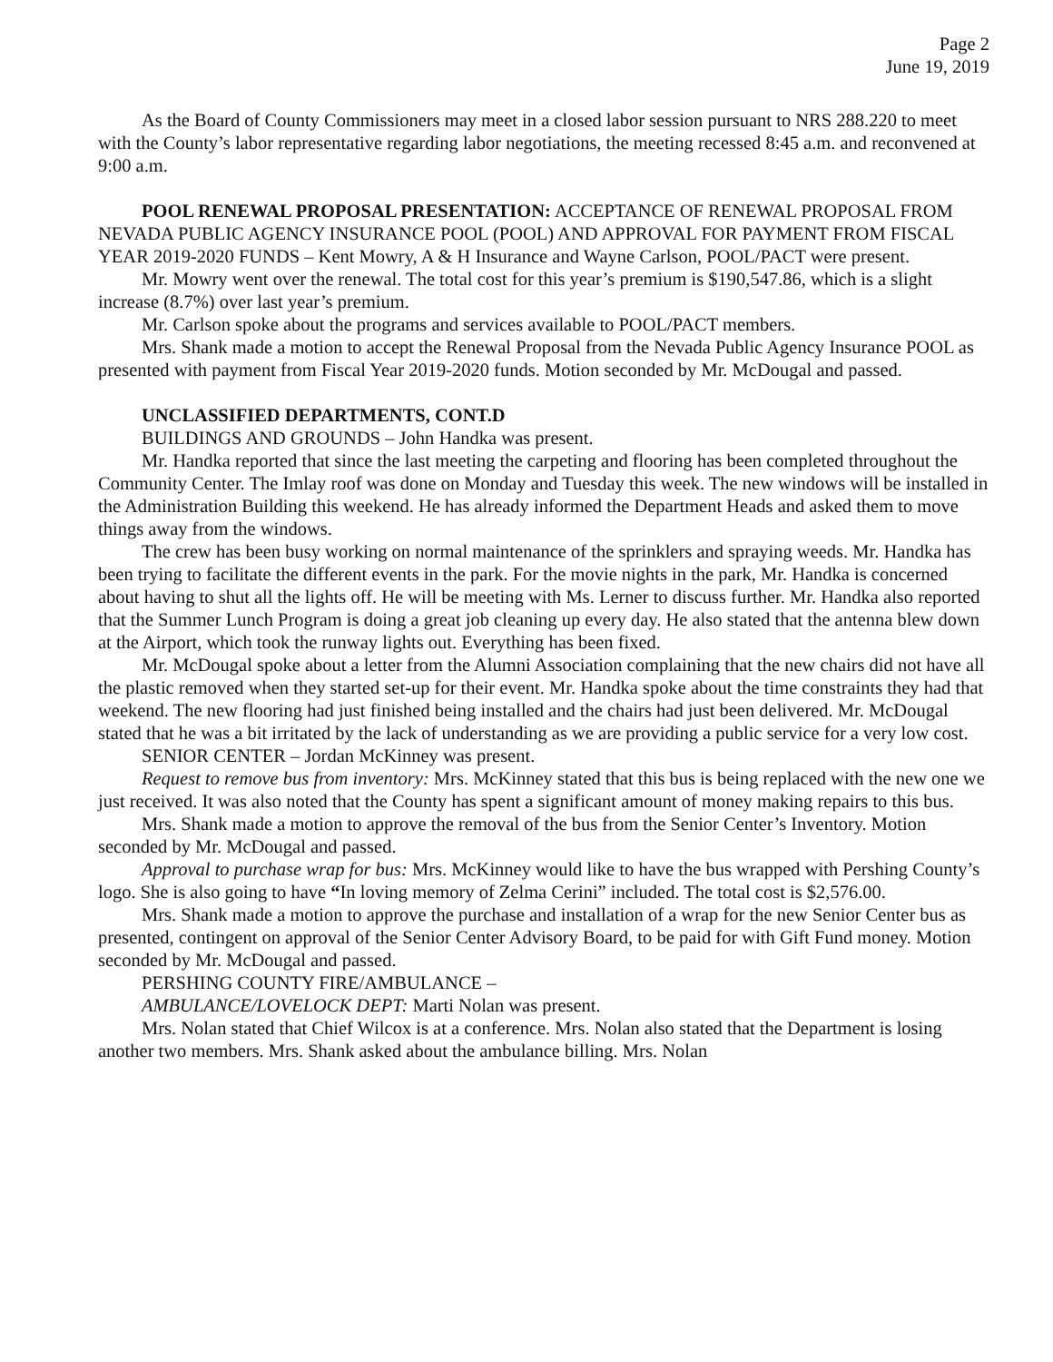Page 2
June 19, 2019
As the Board of County Commissioners may meet in a closed labor session pursuant to NRS 288.220 to meet with the County’s labor representative regarding labor negotiations, the meeting recessed 8:45 a.m. and reconvened at 9:00 a.m.
POOL RENEWAL PROPOSAL PRESENTATION: ACCEPTANCE OF RENEWAL PROPOSAL FROM NEVADA PUBLIC AGENCY INSURANCE POOL (POOL) AND APPROVAL FOR PAYMENT FROM FISCAL YEAR 2019-2020 FUNDS – Kent Mowry, A & H Insurance and Wayne Carlson, POOL/PACT were present.
Mr. Mowry went over the renewal. The total cost for this year’s premium is $190,547.86, which is a slight increase (8.7%) over last year’s premium.
Mr. Carlson spoke about the programs and services available to POOL/PACT members.
Mrs. Shank made a motion to accept the Renewal Proposal from the Nevada Public Agency Insurance POOL as presented with payment from Fiscal Year 2019-2020 funds. Motion seconded by Mr. McDougal and passed.
UNCLASSIFIED DEPARTMENTS, CONT.D
BUILDINGS AND GROUNDS – John Handka was present.
Mr. Handka reported that since the last meeting the carpeting and flooring has been completed throughout the Community Center. The Imlay roof was done on Monday and Tuesday this week. The new windows will be installed in the Administration Building this weekend. He has already informed the Department Heads and asked them to move things away from the windows.
The crew has been busy working on normal maintenance of the sprinklers and spraying weeds. Mr. Handka has been trying to facilitate the different events in the park. For the movie nights in the park, Mr. Handka is concerned about having to shut all the lights off. He will be meeting with Ms. Lerner to discuss further. Mr. Handka also reported that the Summer Lunch Program is doing a great job cleaning up every day. He also stated that the antenna blew down at the Airport, which took the runway lights out. Everything has been fixed.
Mr. McDougal spoke about a letter from the Alumni Association complaining that the new chairs did not have all the plastic removed when they started set-up for their event. Mr. Handka spoke about the time constraints they had that weekend. The new flooring had just finished being installed and the chairs had just been delivered. Mr. McDougal stated that he was a bit irritated by the lack of understanding as we are providing a public service for a very low cost.
SENIOR CENTER – Jordan McKinney was present.
Request to remove bus from inventory: Mrs. McKinney stated that this bus is being replaced with the new one we just received. It was also noted that the County has spent a significant amount of money making repairs to this bus.
Mrs. Shank made a motion to approve the removal of the bus from the Senior Center’s Inventory. Motion seconded by Mr. McDougal and passed.
Approval to purchase wrap for bus: Mrs. McKinney would like to have the bus wrapped with Pershing County’s logo. She is also going to have “In loving memory of Zelma Cerini” included. The total cost is $2,576.00.
Mrs. Shank made a motion to approve the purchase and installation of a wrap for the new Senior Center bus as presented, contingent on approval of the Senior Center Advisory Board, to be paid for with Gift Fund money. Motion seconded by Mr. McDougal and passed.
PERSHING COUNTY FIRE/AMBULANCE –
AMBULANCE/LOVELOCK DEPT: Marti Nolan was present.
Mrs. Nolan stated that Chief Wilcox is at a conference. Mrs. Nolan also stated that the Department is losing another two members. Mrs. Shank asked about the ambulance billing. Mrs. Nolan